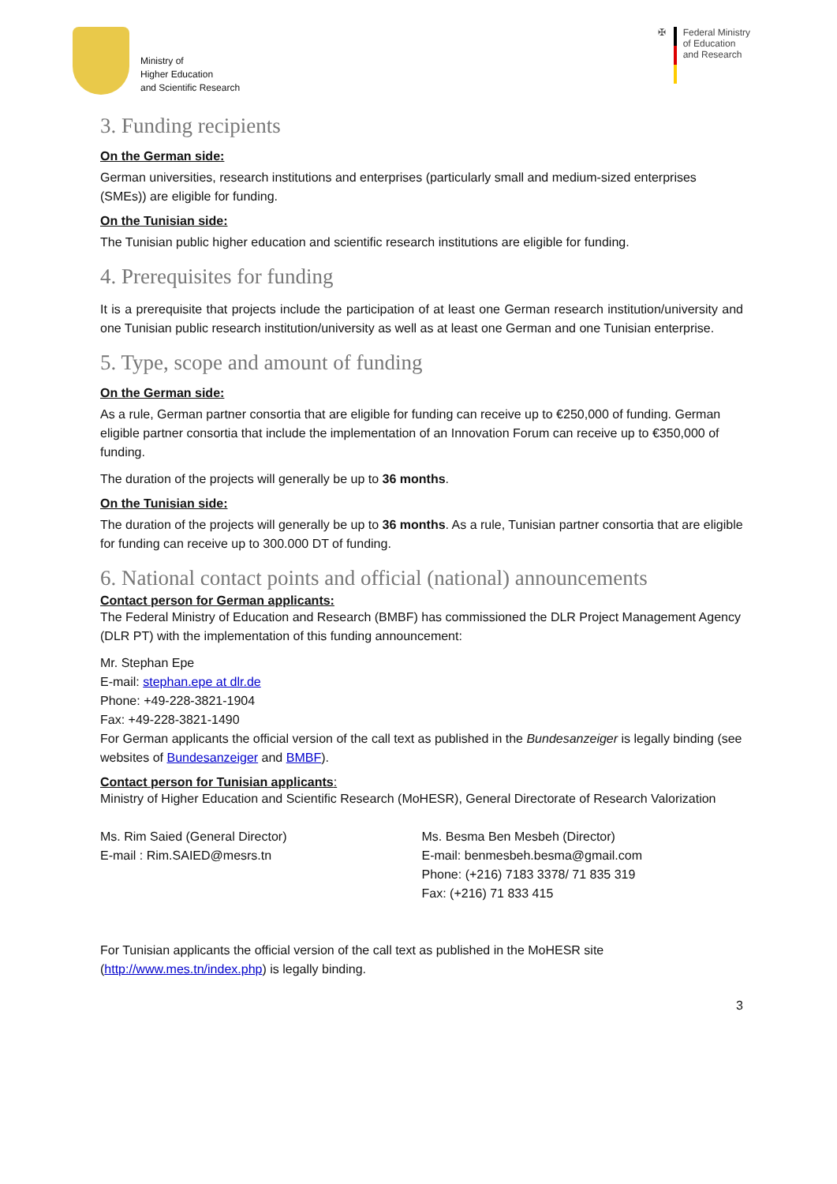Ministry of
Higher Education
and Scientific Research
✠ Federal Ministry
of Education
and Research
3. Funding recipients
On the German side:
German universities, research institutions and enterprises (particularly small and medium-sized enterprises (SMEs)) are eligible for funding.
On the Tunisian side:
The Tunisian public higher education and scientific research institutions are eligible for funding.
4. Prerequisites for funding
It is a prerequisite that projects include the participation of at least one German research institution/university and one Tunisian public research institution/university as well as at least one German and one Tunisian enterprise.
5. Type, scope and amount of funding
On the German side:
As a rule, German partner consortia that are eligible for funding can receive up to €250,000 of funding. German eligible partner consortia that include the implementation of an Innovation Forum can receive up to €350,000 of funding.
The duration of the projects will generally be up to 36 months.
On the Tunisian side:
The duration of the projects will generally be up to 36 months. As a rule, Tunisian partner consortia that are eligible for funding can receive up to 300.000 DT of funding.
6. National contact points and official (national) announcements
Contact person for German applicants:
The Federal Ministry of Education and Research (BMBF) has commissioned the DLR Project Management Agency (DLR PT) with the implementation of this funding announcement:
Mr. Stephan Epe
E-mail: stephan.epe at dlr.de
Phone: +49-228-3821-1904
Fax: +49-228-3821-1490
For German applicants the official version of the call text as published in the Bundesanzeiger is legally binding (see websites of Bundesanzeiger and BMBF).
Contact person for Tunisian applicants:
Ministry of Higher Education and Scientific Research (MoHESR), General Directorate of Research Valorization
Ms. Rim Saied (General Director)
E-mail : Rim.SAIED@mesrs.tn
Ms. Besma Ben Mesbeh (Director)
E-mail: benmesbeh.besma@gmail.com
Phone: (+216) 7183 3378/ 71 835 319
Fax: (+216) 71 833 415
For Tunisian applicants the official version of the call text as published in the MoHESR site (http://www.mes.tn/index.php) is legally binding.
3